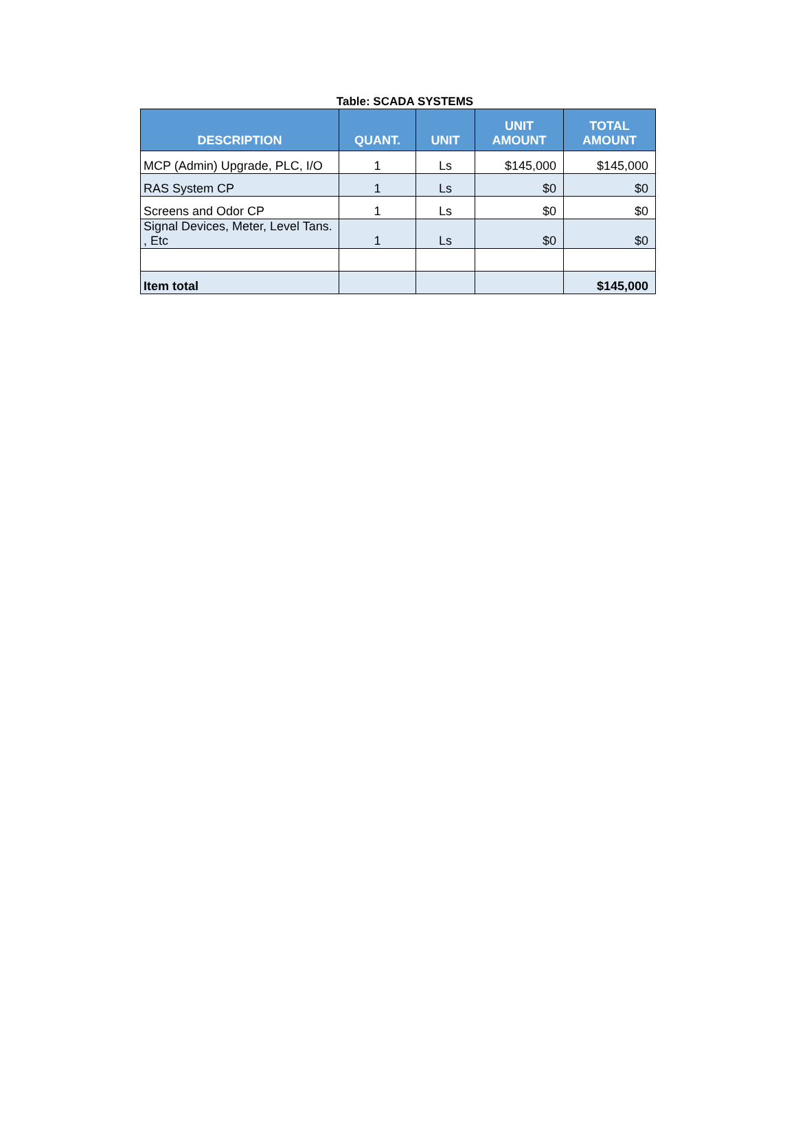Table: SCADA SYSTEMS
| DESCRIPTION | QUANT. | UNIT | UNIT AMOUNT | TOTAL AMOUNT |
| --- | --- | --- | --- | --- |
| MCP (Admin) Upgrade, PLC, I/O | 1 | Ls | $145,000 | $145,000 |
| RAS System CP | 1 | Ls | $0 | $0 |
| Screens and Odor CP | 1 | Ls | $0 | $0 |
| Signal Devices, Meter, Level Tans. , Etc | 1 | Ls | $0 | $0 |
| Item total | | | | $145,000 |